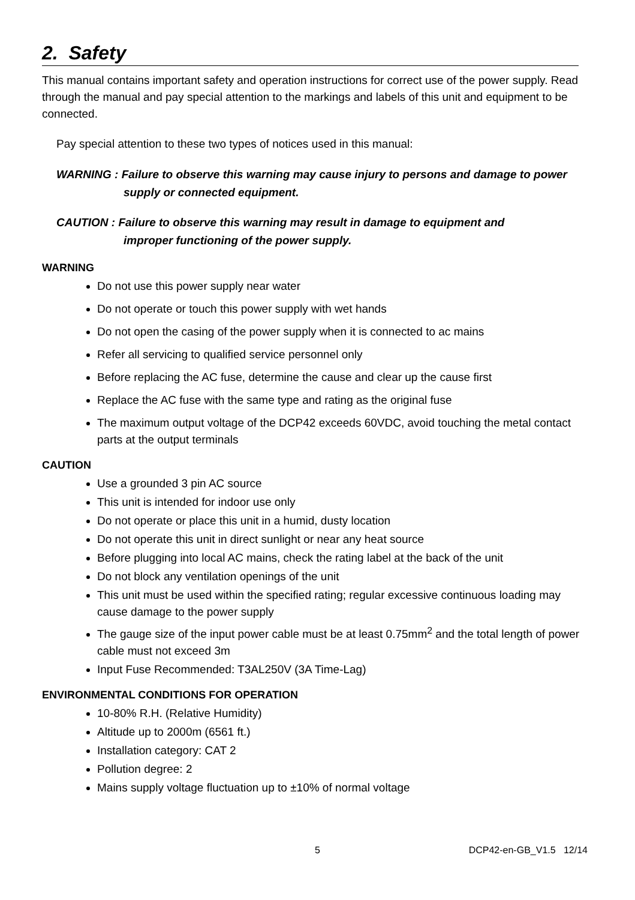2. Safety
This manual contains important safety and operation instructions for correct use of the power supply. Read through the manual and pay special attention to the markings and labels of this unit and equipment to be connected.
Pay special attention to these two types of notices used in this manual:
WARNING : Failure to observe this warning may cause injury to persons and damage to power
supply or connected equipment.
CAUTION : Failure to observe this warning may result in damage to equipment and
improper functioning of the power supply.
WARNING
Do not use this power supply near water
Do not operate or touch this power supply with wet hands
Do not open the casing of the power supply when it is connected to ac mains
Refer all servicing to qualified service personnel only
Before replacing the AC fuse, determine the cause and clear up the cause first
Replace the AC fuse with the same type and rating as the original fuse
The maximum output voltage of the DCP42 exceeds 60VDC, avoid touching the metal contact parts at the output terminals
CAUTION
Use a grounded 3 pin AC source
This unit is intended for indoor use only
Do not operate or place this unit in a humid, dusty location
Do not operate this unit in direct sunlight or near any heat source
Before plugging into local AC mains, check the rating label at the back of the unit
Do not block any ventilation openings of the unit
This unit must be used within the specified rating; regular excessive continuous loading may cause damage to the power supply
The gauge size of the input power cable must be at least 0.75mm<sup>2</sup> and the total length of power cable must not exceed 3m
Input Fuse Recommended: T3AL250V (3A Time-Lag)
ENVIRONMENTAL CONDITIONS FOR OPERATION
10-80% R.H. (Relative Humidity)
Altitude up to 2000m (6561 ft.)
Installation category: CAT 2
Pollution degree: 2
Mains supply voltage fluctuation up to ±10% of normal voltage
5 DCP42-en-GB_V1.5 12/14